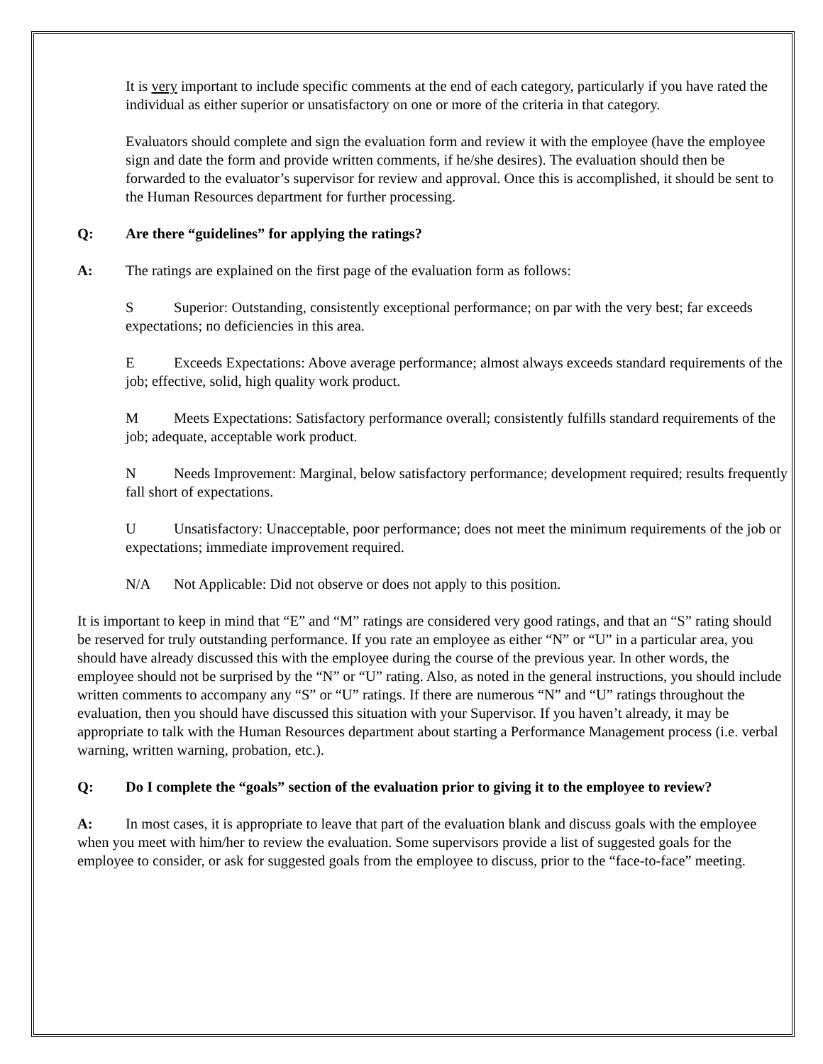It is very important to include specific comments at the end of each category, particularly if you have rated the individual as either superior or unsatisfactory on one or more of the criteria in that category.
Evaluators should complete and sign the evaluation form and review it with the employee (have the employee sign and date the form and provide written comments, if he/she desires). The evaluation should then be forwarded to the evaluator’s supervisor for review and approval. Once this is accomplished, it should be sent to the Human Resources department for further processing.
Q: Are there “guidelines” for applying the ratings?
A: The ratings are explained on the first page of the evaluation form as follows:
S Superior: Outstanding, consistently exceptional performance; on par with the very best; far exceeds expectations; no deficiencies in this area.
E Exceeds Expectations: Above average performance; almost always exceeds standard requirements of the job; effective, solid, high quality work product.
M Meets Expectations: Satisfactory performance overall; consistently fulfills standard requirements of the job; adequate, acceptable work product.
N Needs Improvement: Marginal, below satisfactory performance; development required; results frequently fall short of expectations.
U Unsatisfactory: Unacceptable, poor performance; does not meet the minimum requirements of the job or expectations; immediate improvement required.
N/A Not Applicable: Did not observe or does not apply to this position.
It is important to keep in mind that “E” and “M” ratings are considered very good ratings, and that an “S” rating should be reserved for truly outstanding performance. If you rate an employee as either “N” or “U” in a particular area, you should have already discussed this with the employee during the course of the previous year. In other words, the employee should not be surprised by the “N” or “U” rating. Also, as noted in the general instructions, you should include written comments to accompany any “S” or “U” ratings. If there are numerous “N” and “U” ratings throughout the evaluation, then you should have discussed this situation with your Supervisor. If you haven’t already, it may be appropriate to talk with the Human Resources department about starting a Performance Management process (i.e. verbal warning, written warning, probation, etc.).
Q: Do I complete the “goals” section of the evaluation prior to giving it to the employee to review?
A: In most cases, it is appropriate to leave that part of the evaluation blank and discuss goals with the employee when you meet with him/her to review the evaluation. Some supervisors provide a list of suggested goals for the employee to consider, or ask for suggested goals from the employee to discuss, prior to the “face-to-face” meeting.